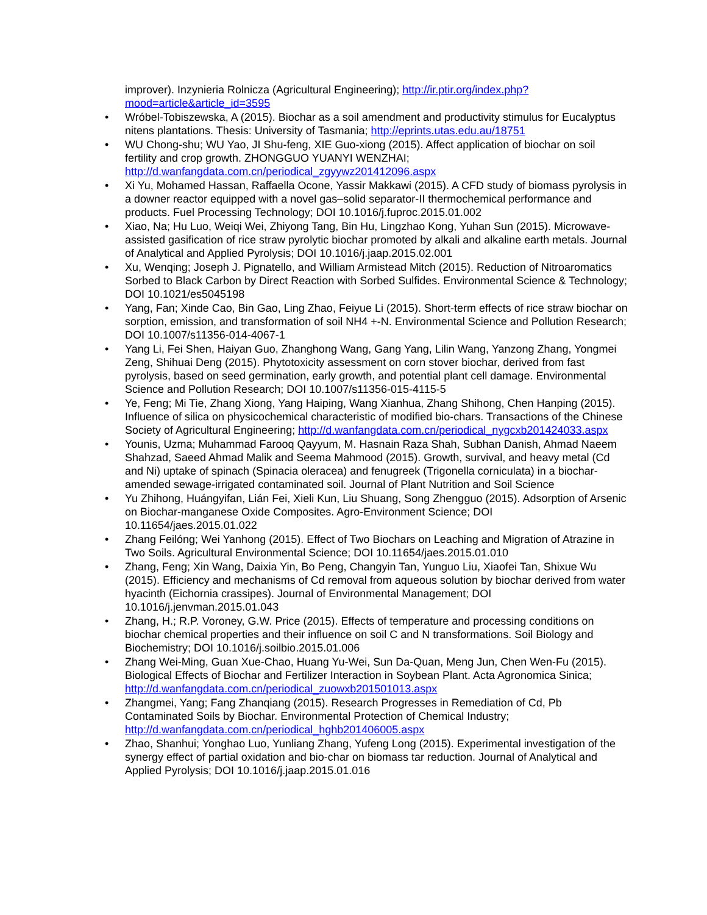improver). Inzynieria Rolnicza (Agricultural Engineering); http://ir.ptir.org/index.php?mood=article&article_id=3595
• Wróbel-Tobiszewska, A (2015). Biochar as a soil amendment and productivity stimulus for Eucalyptus nitens plantations. Thesis: University of Tasmania; http://eprints.utas.edu.au/18751
• WU Chong-shu; WU Yao, JI Shu-feng, XIE Guo-xiong (2015). Affect application of biochar on soil fertility and crop growth. ZHONGGUO YUANYI WENZHAI; http://d.wanfangdata.com.cn/periodical_zgyywz201412096.aspx
• Xi Yu, Mohamed Hassan, Raffaella Ocone, Yassir Makkawi (2015). A CFD study of biomass pyrolysis in a downer reactor equipped with a novel gas–solid separator-II thermochemical performance and products. Fuel Processing Technology; DOI 10.1016/j.fuproc.2015.01.002
• Xiao, Na; Hu Luo, Weiqi Wei, Zhiyong Tang, Bin Hu, Lingzhao Kong, Yuhan Sun (2015). Microwave-assisted gasification of rice straw pyrolytic biochar promoted by alkali and alkaline earth metals. Journal of Analytical and Applied Pyrolysis; DOI 10.1016/j.jaap.2015.02.001
• Xu, Wenqing; Joseph J. Pignatello, and William Armistead Mitch (2015). Reduction of Nitroaromatics Sorbed to Black Carbon by Direct Reaction with Sorbed Sulfides. Environmental Science & Technology; DOI 10.1021/es5045198
• Yang, Fan; Xinde Cao, Bin Gao, Ling Zhao, Feiyue Li (2015). Short-term effects of rice straw biochar on sorption, emission, and transformation of soil NH4 +-N. Environmental Science and Pollution Research; DOI 10.1007/s11356-014-4067-1
• Yang Li, Fei Shen, Haiyan Guo, Zhanghong Wang, Gang Yang, Lilin Wang, Yanzong Zhang, Yongmei Zeng, Shihuai Deng (2015). Phytotoxicity assessment on corn stover biochar, derived from fast pyrolysis, based on seed germination, early growth, and potential plant cell damage. Environmental Science and Pollution Research; DOI 10.1007/s11356-015-4115-5
• Ye, Feng; Mi Tie, Zhang Xiong, Yang Haiping, Wang Xianhua, Zhang Shihong, Chen Hanping (2015). Influence of silica on physicochemical characteristic of modified bio-chars. Transactions of the Chinese Society of Agricultural Engineering; http://d.wanfangdata.com.cn/periodical_nygcxb201424033.aspx
• Younis, Uzma; Muhammad Farooq Qayyum, M. Hasnain Raza Shah, Subhan Danish, Ahmad Naeem Shahzad, Saeed Ahmad Malik and Seema Mahmood (2015). Growth, survival, and heavy metal (Cd and Ni) uptake of spinach (Spinacia oleracea) and fenugreek (Trigonella corniculata) in a biochar-amended sewage-irrigated contaminated soil. Journal of Plant Nutrition and Soil Science
• Yu Zhihong, Huángyifan, Lián Fei, Xieli Kun, Liu Shuang, Song Zhengguo (2015). Adsorption of Arsenic on Biochar-manganese Oxide Composites. Agro-Environment Science; DOI 10.11654/jaes.2015.01.022
• Zhang Feilóng; Wei Yanhong (2015). Effect of Two Biochars on Leaching and Migration of Atrazine in Two Soils. Agricultural Environmental Science; DOI 10.11654/jaes.2015.01.010
• Zhang, Feng; Xin Wang, Daixia Yin, Bo Peng, Changyin Tan, Yunguo Liu, Xiaofei Tan, Shixue Wu (2015). Efficiency and mechanisms of Cd removal from aqueous solution by biochar derived from water hyacinth (Eichornia crassipes). Journal of Environmental Management; DOI 10.1016/j.jenvman.2015.01.043
• Zhang, H.; R.P. Voroney, G.W. Price (2015). Effects of temperature and processing conditions on biochar chemical properties and their influence on soil C and N transformations. Soil Biology and Biochemistry; DOI 10.1016/j.soilbio.2015.01.006
• Zhang Wei-Ming, Guan Xue-Chao, Huang Yu-Wei, Sun Da-Quan, Meng Jun, Chen Wen-Fu (2015). Biological Effects of Biochar and Fertilizer Interaction in Soybean Plant. Acta Agronomica Sinica; http://d.wanfangdata.com.cn/periodical_zuowxb201501013.aspx
• Zhangmei, Yang; Fang Zhanqiang (2015). Research Progresses in Remediation of Cd, Pb Contaminated Soils by Biochar. Environmental Protection of Chemical Industry; http://d.wanfangdata.com.cn/periodical_hghb201406005.aspx
• Zhao, Shanhui; Yonghao Luo, Yunliang Zhang, Yufeng Long (2015). Experimental investigation of the synergy effect of partial oxidation and bio-char on biomass tar reduction. Journal of Analytical and Applied Pyrolysis; DOI 10.1016/j.jaap.2015.01.016